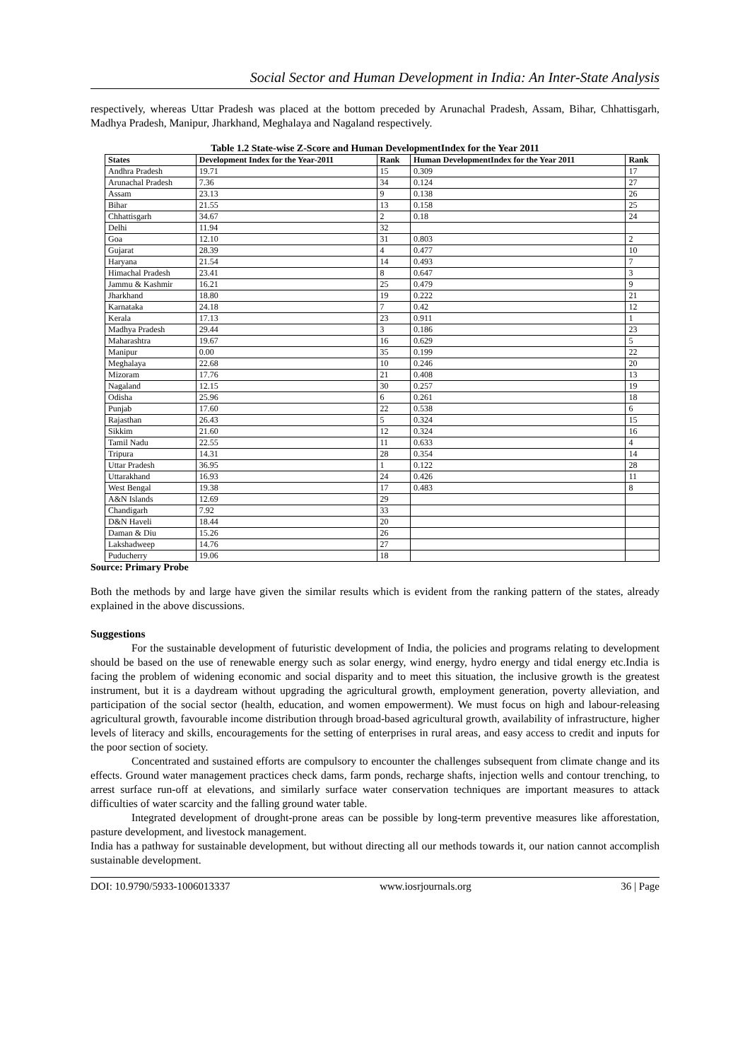Social Sector and Human Development in India: An Inter-State Analysis
respectively, whereas Uttar Pradesh was placed at the bottom preceded by Arunachal Pradesh, Assam, Bihar, Chhattisgarh, Madhya Pradesh, Manipur, Jharkhand, Meghalaya and Nagaland respectively.
Table 1.2 State-wise Z-Score and Human DevelopmentIndex for the Year 2011
| States | Development Index for the Year-2011 | Rank | Human DevelopmentIndex for the Year 2011 | Rank |
| --- | --- | --- | --- | --- |
| Andhra Pradesh | 19.71 | 15 | 0.309 | 17 |
| Arunachal Pradesh | 7.36 | 34 | 0.124 | 27 |
| Assam | 23.13 | 9 | 0.138 | 26 |
| Bihar | 21.55 | 13 | 0.158 | 25 |
| Chhattisgarh | 34.67 | 2 | 0.18 | 24 |
| Delhi | 11.94 | 32 | | |
| Goa | 12.10 | 31 | 0.803 | 2 |
| Gujarat | 28.39 | 4 | 0.477 | 10 |
| Haryana | 21.54 | 14 | 0.493 | 7 |
| Himachal Pradesh | 23.41 | 8 | 0.647 | 3 |
| Jammu & Kashmir | 16.21 | 25 | 0.479 | 9 |
| Jharkhand | 18.80 | 19 | 0.222 | 21 |
| Karnataka | 24.18 | 7 | 0.42 | 12 |
| Kerala | 17.13 | 23 | 0.911 | 1 |
| Madhya Pradesh | 29.44 | 3 | 0.186 | 23 |
| Maharashtra | 19.67 | 16 | 0.629 | 5 |
| Manipur | 0.00 | 35 | 0.199 | 22 |
| Meghalaya | 22.68 | 10 | 0.246 | 20 |
| Mizoram | 17.76 | 21 | 0.408 | 13 |
| Nagaland | 12.15 | 30 | 0.257 | 19 |
| Odisha | 25.96 | 6 | 0.261 | 18 |
| Punjab | 17.60 | 22 | 0.538 | 6 |
| Rajasthan | 26.43 | 5 | 0.324 | 15 |
| Sikkim | 21.60 | 12 | 0.324 | 16 |
| Tamil Nadu | 22.55 | 11 | 0.633 | 4 |
| Tripura | 14.31 | 28 | 0.354 | 14 |
| Uttar Pradesh | 36.95 | 1 | 0.122 | 28 |
| Uttarakhand | 16.93 | 24 | 0.426 | 11 |
| West Bengal | 19.38 | 17 | 0.483 | 8 |
| A&N Islands | 12.69 | 29 | | |
| Chandigarh | 7.92 | 33 | | |
| D&N Haveli | 18.44 | 20 | | |
| Daman & Diu | 15.26 | 26 | | |
| Lakshadweep | 14.76 | 27 | | |
| Puducherry | 19.06 | 18 | | |
Source: Primary Probe
Both the methods by and large have given the similar results which is evident from the ranking pattern of the states, already explained in the above discussions.
Suggestions
For the sustainable development of futuristic development of India, the policies and programs relating to development should be based on the use of renewable energy such as solar energy, wind energy, hydro energy and tidal energy etc.India is facing the problem of widening economic and social disparity and to meet this situation, the inclusive growth is the greatest instrument, but it is a daydream without upgrading the agricultural growth, employment generation, poverty alleviation, and participation of the social sector (health, education, and women empowerment). We must focus on high and labour-releasing agricultural growth, favourable income distribution through broad-based agricultural growth, availability of infrastructure, higher levels of literacy and skills, encouragements for the setting of enterprises in rural areas, and easy access to credit and inputs for the poor section of society.
Concentrated and sustained efforts are compulsory to encounter the challenges subsequent from climate change and its effects. Ground water management practices check dams, farm ponds, recharge shafts, injection wells and contour trenching, to arrest surface run-off at elevations, and similarly surface water conservation techniques are important measures to attack difficulties of water scarcity and the falling ground water table.
Integrated development of drought-prone areas can be possible by long-term preventive measures like afforestation, pasture development, and livestock management.
India has a pathway for sustainable development, but without directing all our methods towards it, our nation cannot accomplish sustainable development.
DOI: 10.9790/5933-1006013337 www.iosrjournals.org 36 | Page